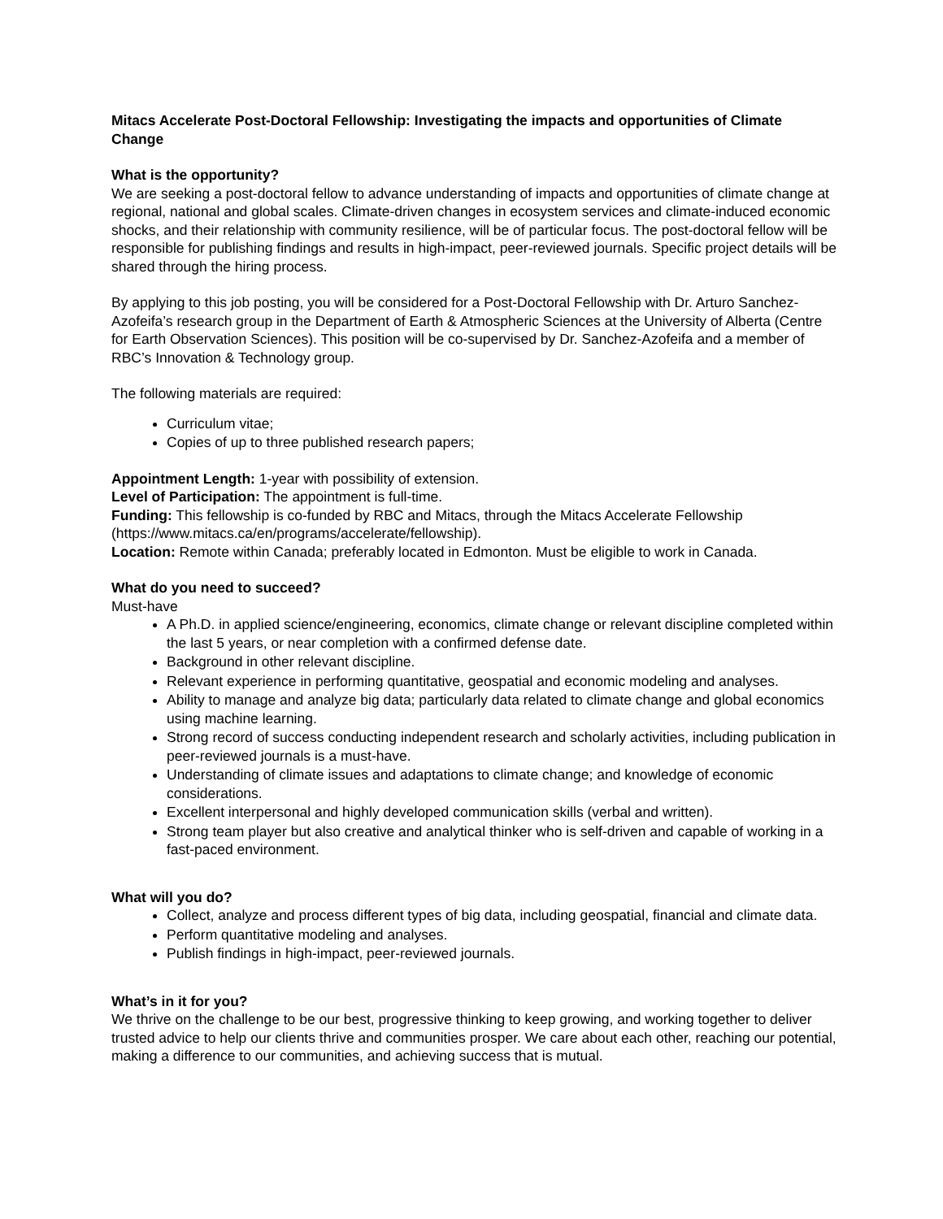Mitacs Accelerate Post-Doctoral Fellowship: Investigating the impacts and opportunities of Climate Change
What is the opportunity?
We are seeking a post-doctoral fellow to advance understanding of impacts and opportunities of climate change at regional, national and global scales. Climate-driven changes in ecosystem services and climate-induced economic shocks, and their relationship with community resilience, will be of particular focus. The post-doctoral fellow will be responsible for publishing findings and results in high-impact, peer-reviewed journals. Specific project details will be shared through the hiring process.
By applying to this job posting, you will be considered for a Post-Doctoral Fellowship with Dr. Arturo Sanchez-Azofeifa’s research group in the Department of Earth & Atmospheric Sciences at the University of Alberta (Centre for Earth Observation Sciences). This position will be co-supervised by Dr. Sanchez-Azofeifa and a member of RBC’s Innovation & Technology group.
The following materials are required:
Curriculum vitae;
Copies of up to three published research papers;
Appointment Length: 1-year with possibility of extension.
Level of Participation: The appointment is full-time.
Funding: This fellowship is co-funded by RBC and Mitacs, through the Mitacs Accelerate Fellowship (https://www.mitacs.ca/en/programs/accelerate/fellowship).
Location: Remote within Canada; preferably located in Edmonton. Must be eligible to work in Canada.
What do you need to succeed?
Must-have
A Ph.D. in applied science/engineering, economics, climate change or relevant discipline completed within the last 5 years, or near completion with a confirmed defense date.
Background in other relevant discipline.
Relevant experience in performing quantitative, geospatial and economic modeling and analyses.
Ability to manage and analyze big data; particularly data related to climate change and global economics using machine learning.
Strong record of success conducting independent research and scholarly activities, including publication in peer-reviewed journals is a must-have.
Understanding of climate issues and adaptations to climate change; and knowledge of economic considerations.
Excellent interpersonal and highly developed communication skills (verbal and written).
Strong team player but also creative and analytical thinker who is self-driven and capable of working in a fast-paced environment.
What will you do?
Collect, analyze and process different types of big data, including geospatial, financial and climate data.
Perform quantitative modeling and analyses.
Publish findings in high-impact, peer-reviewed journals.
What’s in it for you?
We thrive on the challenge to be our best, progressive thinking to keep growing, and working together to deliver trusted advice to help our clients thrive and communities prosper. We care about each other, reaching our potential, making a difference to our communities, and achieving success that is mutual.